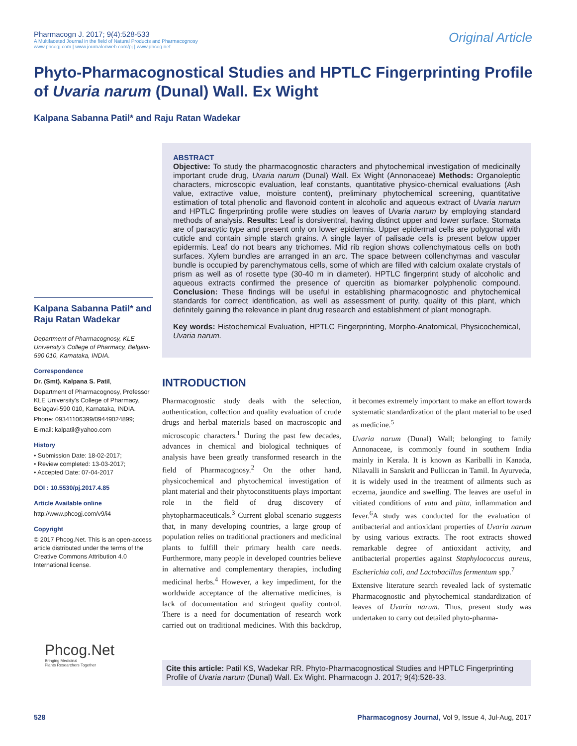Pharmacogn J. 2017; 9(4):528-533
A Multifaceted Journal in the field of Natural Products and Pharmacognosy
www.phcogj.com | www.journalonweb.com/pj | www.phcog.net
Original Article
Phyto-Pharmacognostical Studies and HPTLC Fingerprinting Profile of Uvaria narum (Dunal) Wall. Ex Wight
Kalpana Sabanna Patil* and Raju Ratan Wadekar
Kalpana Sabanna Patil* and Raju Ratan Wadekar
Department of Pharmacognosy, KLE University's College of Pharmacy, Belgavi-590 010, Karnataka, INDIA.
Correspondence
Dr. (Smt). Kalpana S. Patil,
Department of Pharmacognosy, Professor KLE University's College of Pharmacy, Belagavi-590 010, Karnataka, INDIA.
Phone: 09341106399/09449024899;
E-mail: kalpatil@yahoo.com
History
• Submission Date: 18-02-2017;
• Review completed: 13-03-2017;
• Accepted Date: 07-04-2017
DOI : 10.5530/pj.2017.4.85
Article Available online
http://www.phcogj.com/v9/i4
Copyright
© 2017 Phcog.Net. This is an open-access article distributed under the terms of the Creative Commons Attribution 4.0 International license.
ABSTRACT
Objective: To study the pharmacognostic characters and phytochemical investigation of medicinally important crude drug, Uvaria narum (Dunal) Wall. Ex Wight (Annonaceae) Methods: Organoleptic characters, microscopic evaluation, leaf constants, quantitative physico-chemical evaluations (Ash value, extractive value, moisture content), preliminary phytochemical screening, quantitative estimation of total phenolic and flavonoid content in alcoholic and aqueous extract of Uvaria narum and HPTLC fingerprinting profile were studies on leaves of Uvaria narum by employing standard methods of analysis. Results: Leaf is dorsiventral, having distinct upper and lower surface. Stomata are of paracytic type and present only on lower epidermis. Upper epidermal cells are polygonal with cuticle and contain simple starch grains. A single layer of palisade cells is present below upper epidermis. Leaf do not bears any trichomes. Mid rib region shows collenchymatous cells on both surfaces. Xylem bundles are arranged in an arc. The space between collenchymas and vascular bundle is occupied by parenchymatous cells, some of which are filled with calcium oxalate crystals of prism as well as of rosette type (30-40 m in diameter). HPTLC fingerprint study of alcoholic and aqueous extracts confirmed the presence of quercitin as biomarker polyphenolic compound. Conclusion: These findings will be useful in establishing pharmacognostic and phytochemical standards for correct identification, as well as assessment of purity, quality of this plant, which definitely gaining the relevance in plant drug research and establishment of plant monograph.
Key words: Histochemical Evaluation, HPTLC Fingerprinting, Morpho-Anatomical, Physicochemical, Uvaria narum.
INTRODUCTION
Pharmacognostic study deals with the selection, authentication, collection and quality evaluation of crude drugs and herbal materials based on macroscopic and microscopic characters.<sup>1</sup> During the past few decades, advances in chemical and biological techniques of analysis have been greatly transformed research in the field of Pharmacognosy.<sup>2</sup> On the other hand, physicochemical and phytochemical investigation of plant material and their phytoconstituents plays important role in the field of drug discovery of phytopharmaceuticals.<sup>3</sup> Current global scenario suggests that, in many developing countries, a large group of population relies on traditional practioners and medicinal plants to fulfill their primary health care needs. Furthermore, many people in developed countries believe in alternative and complementary therapies, including medicinal herbs.<sup>4</sup> However, a key impediment, for the worldwide acceptance of the alternative medicines, is lack of documentation and stringent quality control. There is a need for documentation of research work carried out on traditional medicines. With this backdrop, it becomes extremely important to make an effort towards systematic standardization of the plant material to be used as medicine.<sup>5</sup>
Uvaria narum (Dunal) Wall; belonging to family Annonaceae, is commonly found in southern India mainly in Kerala. It is known as Kariballi in Kanada, Nilavalli in Sanskrit and Pulliccan in Tamil. In Ayurveda, it is widely used in the treatment of ailments such as eczema, jaundice and swelling. The leaves are useful in vitiated conditions of vata and pitta, inflammation and fever.<sup>6</sup>A study was conducted for the evaluation of antibacterial and antioxidant properties of Uvaria narum by using various extracts. The root extracts showed remarkable degree of antioxidant activity, and antibacterial properties against Staphylococcus aureus, Escherichia coli, and Lactobacillus fermentum spp.<sup>7</sup>
Extensive literature search revealed lack of systematic Pharmacognostic and phytochemical standardization of leaves of Uvaria narum. Thus, present study was undertaken to carry out detailed phyto-pharma-
Cite this article: Patil KS, Wadekar RR. Phyto-Pharmacognostical Studies and HPTLC Fingerprinting Profile of Uvaria narum (Dunal) Wall. Ex Wight. Pharmacogn J. 2017; 9(4):528-33.
Phcog.Net
Bringing Medicinal
Plants Researchers Together
528 Pharmacognosy Journal, Vol 9, Issue 4, Jul-Aug, 2017